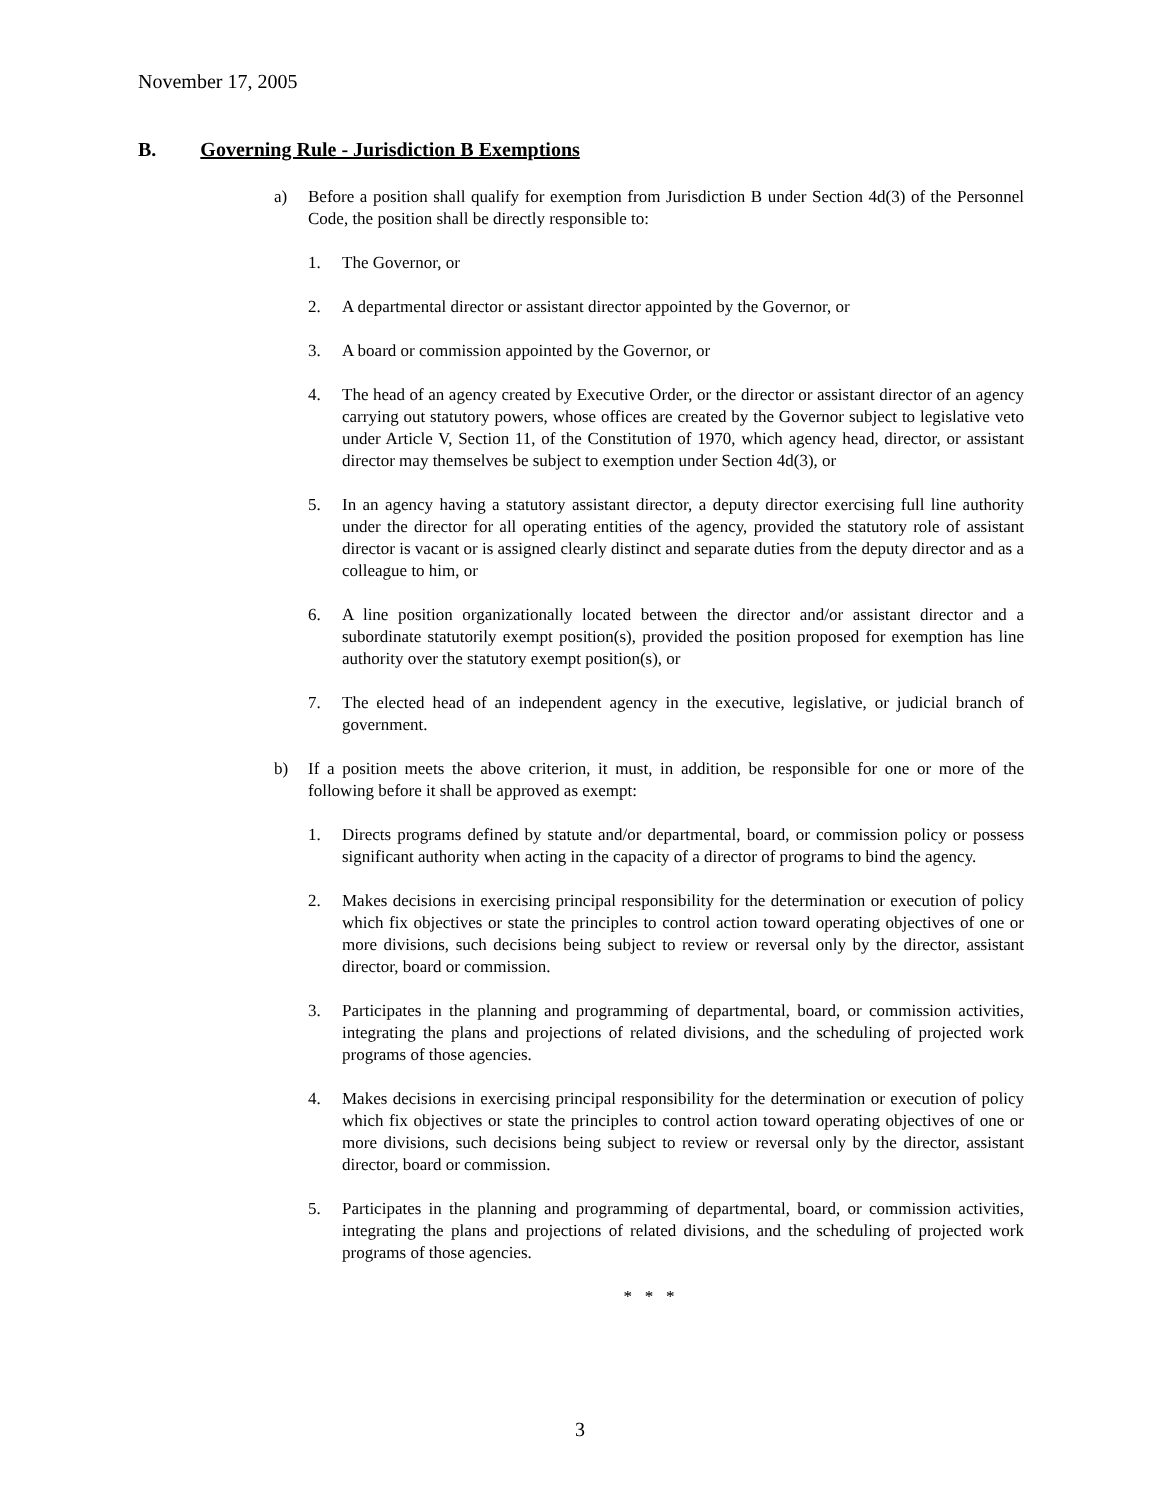November 17, 2005
B. Governing Rule - Jurisdiction B Exemptions
a) Before a position shall qualify for exemption from Jurisdiction B under Section 4d(3) of the Personnel Code, the position shall be directly responsible to:
1. The Governor, or
2. A departmental director or assistant director appointed by the Governor, or
3. A board or commission appointed by the Governor, or
4. The head of an agency created by Executive Order, or the director or assistant director of an agency carrying out statutory powers, whose offices are created by the Governor subject to legislative veto under Article V, Section 11, of the Constitution of 1970, which agency head, director, or assistant director may themselves be subject to exemption under Section 4d(3), or
5. In an agency having a statutory assistant director, a deputy director exercising full line authority under the director for all operating entities of the agency, provided the statutory role of assistant director is vacant or is assigned clearly distinct and separate duties from the deputy director and as a colleague to him, or
6. A line position organizationally located between the director and/or assistant director and a subordinate statutorily exempt position(s), provided the position proposed for exemption has line authority over the statutory exempt position(s), or
7. The elected head of an independent agency in the executive, legislative, or judicial branch of government.
b) If a position meets the above criterion, it must, in addition, be responsible for one or more of the following before it shall be approved as exempt:
1. Directs programs defined by statute and/or departmental, board, or commission policy or possess significant authority when acting in the capacity of a director of programs to bind the agency.
2. Makes decisions in exercising principal responsibility for the determination or execution of policy which fix objectives or state the principles to control action toward operating objectives of one or more divisions, such decisions being subject to review or reversal only by the director, assistant director, board or commission.
3. Participates in the planning and programming of departmental, board, or commission activities, integrating the plans and projections of related divisions, and the scheduling of projected work programs of those agencies.
4. Makes decisions in exercising principal responsibility for the determination or execution of policy which fix objectives or state the principles to control action toward operating objectives of one or more divisions, such decisions being subject to review or reversal only by the director, assistant director, board or commission.
5. Participates in the planning and programming of departmental, board, or commission activities, integrating the plans and projections of related divisions, and the scheduling of projected work programs of those agencies.
* * *
3